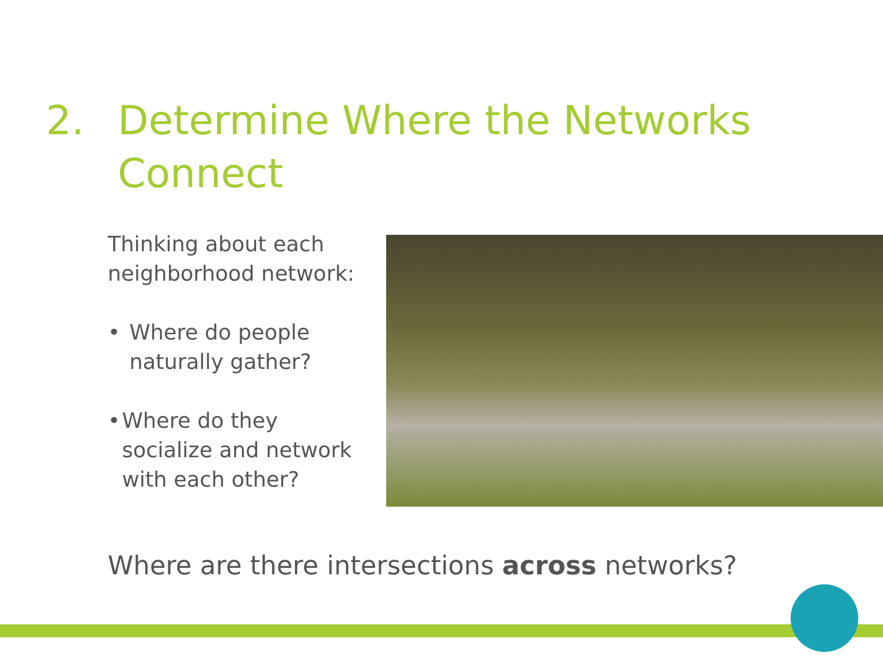2. Determine Where the Networks
Connect
Thinking about each neighborhood network:
• Where do people naturally gather?
• Where do they socialize and network with each other?
Where are there intersections across networks?